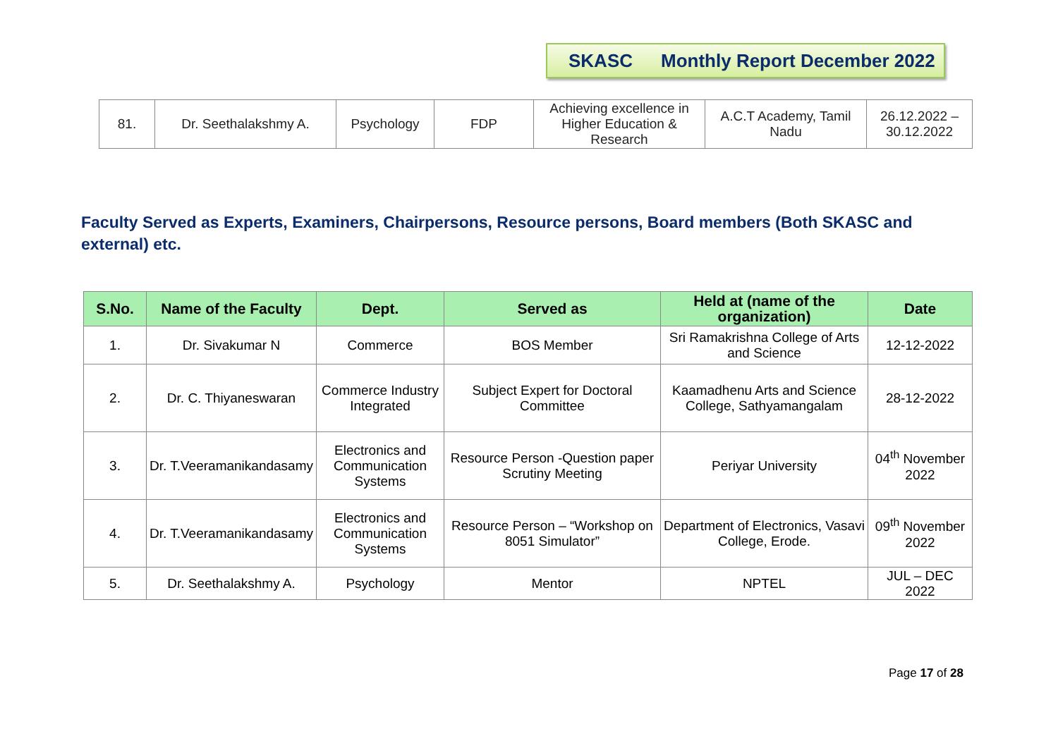SKASC Monthly Report December 2022
| 81. | Dr. Seethalakshmy A. | Psychology | FDP | Achieving excellence in Higher Education & Research | A.C.T Academy, Tamil Nadu | 26.12.2022 – 30.12.2022 |
Faculty Served as Experts, Examiners, Chairpersons, Resource persons, Board members (Both SKASC and external) etc.
| S.No. | Name of the Faculty | Dept. | Served as | Held at (name of the organization) | Date |
| --- | --- | --- | --- | --- | --- |
| 1. | Dr. Sivakumar N | Commerce | BOS Member | Sri Ramakrishna College of Arts and Science | 12-12-2022 |
| 2. | Dr. C. Thiyaneswaran | Commerce Industry Integrated | Subject Expert for Doctoral Committee | Kaamadhenu Arts and Science College, Sathyamangalam | 28-12-2022 |
| 3. | Dr. T.Veeramanikandasamy | Electronics and Communication Systems | Resource Person -Question paper Scrutiny Meeting | Periyar University | 04<sup>th</sup> November 2022 |
| 4. | Dr. T.Veeramanikandasamy | Electronics and Communication Systems | Resource Person – “Workshop on 8051 Simulator” | Department of Electronics, Vasavi College, Erode. | 09<sup>th</sup> November 2022 |
| 5. | Dr. Seethalakshmy A. | Psychology | Mentor | NPTEL | JUL – DEC 2022 |
Page 17 of 28